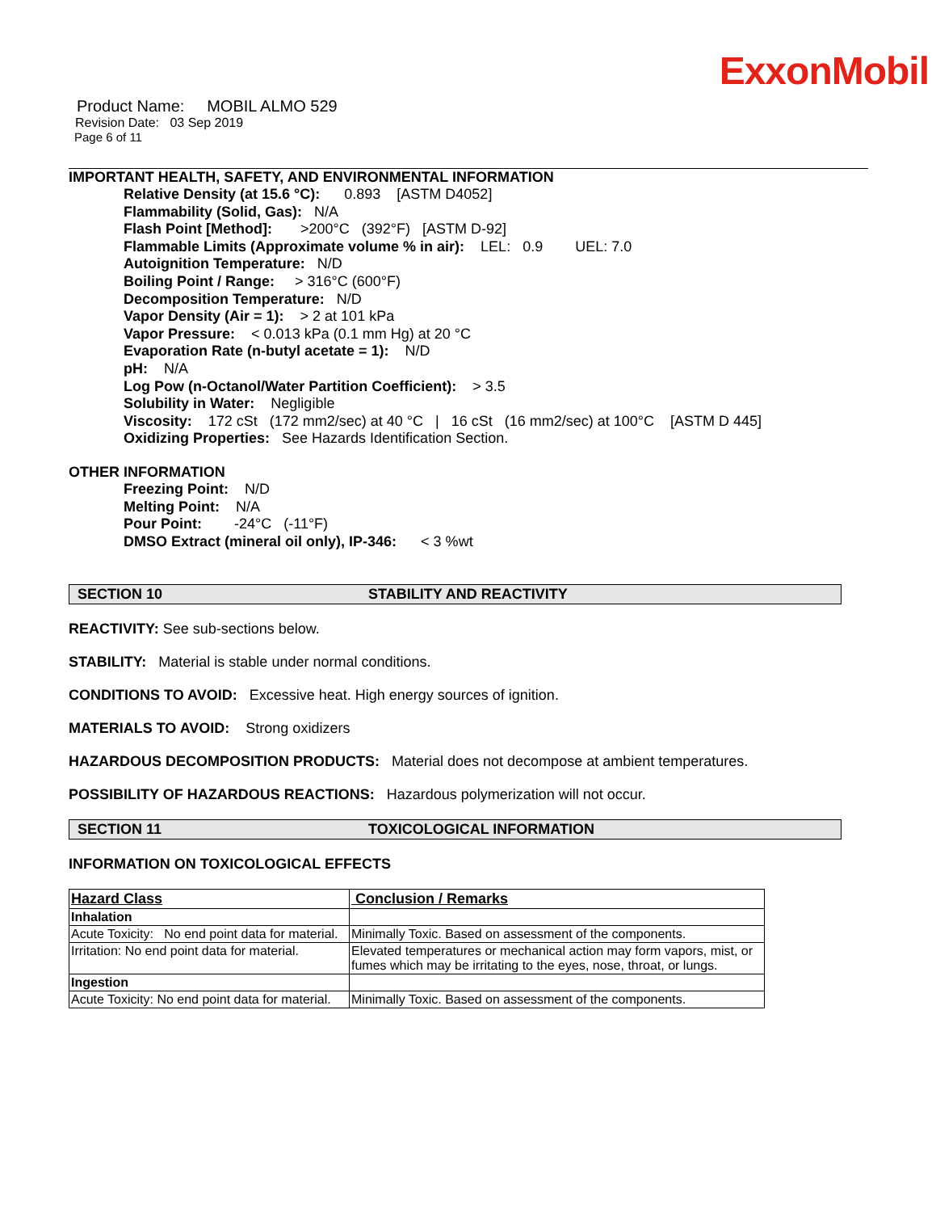ExxonMobil
Product Name: MOBIL ALMO 529
Revision Date: 03 Sep 2019
Page 6 of 11
IMPORTANT HEALTH, SAFETY, AND ENVIRONMENTAL INFORMATION
Relative Density (at 15.6 °C): 0.893 [ASTM D4052]
Flammability (Solid, Gas): N/A
Flash Point [Method]: >200°C (392°F) [ASTM D-92]
Flammable Limits (Approximate volume % in air): LEL: 0.9 UEL: 7.0
Autoignition Temperature: N/D
Boiling Point / Range: > 316°C (600°F)
Decomposition Temperature: N/D
Vapor Density (Air = 1): > 2 at 101 kPa
Vapor Pressure: < 0.013 kPa (0.1 mm Hg) at 20 °C
Evaporation Rate (n-butyl acetate = 1): N/D
pH: N/A
Log Pow (n-Octanol/Water Partition Coefficient): > 3.5
Solubility in Water: Negligible
Viscosity: 172 cSt (172 mm2/sec) at 40 °C | 16 cSt (16 mm2/sec) at 100°C [ASTM D 445]
Oxidizing Properties: See Hazards Identification Section.
OTHER INFORMATION
Freezing Point: N/D
Melting Point: N/A
Pour Point: -24°C (-11°F)
DMSO Extract (mineral oil only), IP-346: < 3 %wt
SECTION 10 STABILITY AND REACTIVITY
REACTIVITY: See sub-sections below.
STABILITY: Material is stable under normal conditions.
CONDITIONS TO AVOID: Excessive heat. High energy sources of ignition.
MATERIALS TO AVOID: Strong oxidizers
HAZARDOUS DECOMPOSITION PRODUCTS: Material does not decompose at ambient temperatures.
POSSIBILITY OF HAZARDOUS REACTIONS: Hazardous polymerization will not occur.
SECTION 11 TOXICOLOGICAL INFORMATION
INFORMATION ON TOXICOLOGICAL EFFECTS
| Hazard Class | Conclusion / Remarks |
| --- | --- |
| Inhalation | |
| Acute Toxicity: No end point data for material. | Minimally Toxic. Based on assessment of the components. |
| Irritation: No end point data for material. | Elevated temperatures or mechanical action may form vapors, mist, or fumes which may be irritating to the eyes, nose, throat, or lungs. |
| Ingestion | |
| Acute Toxicity: No end point data for material. | Minimally Toxic. Based on assessment of the components. |